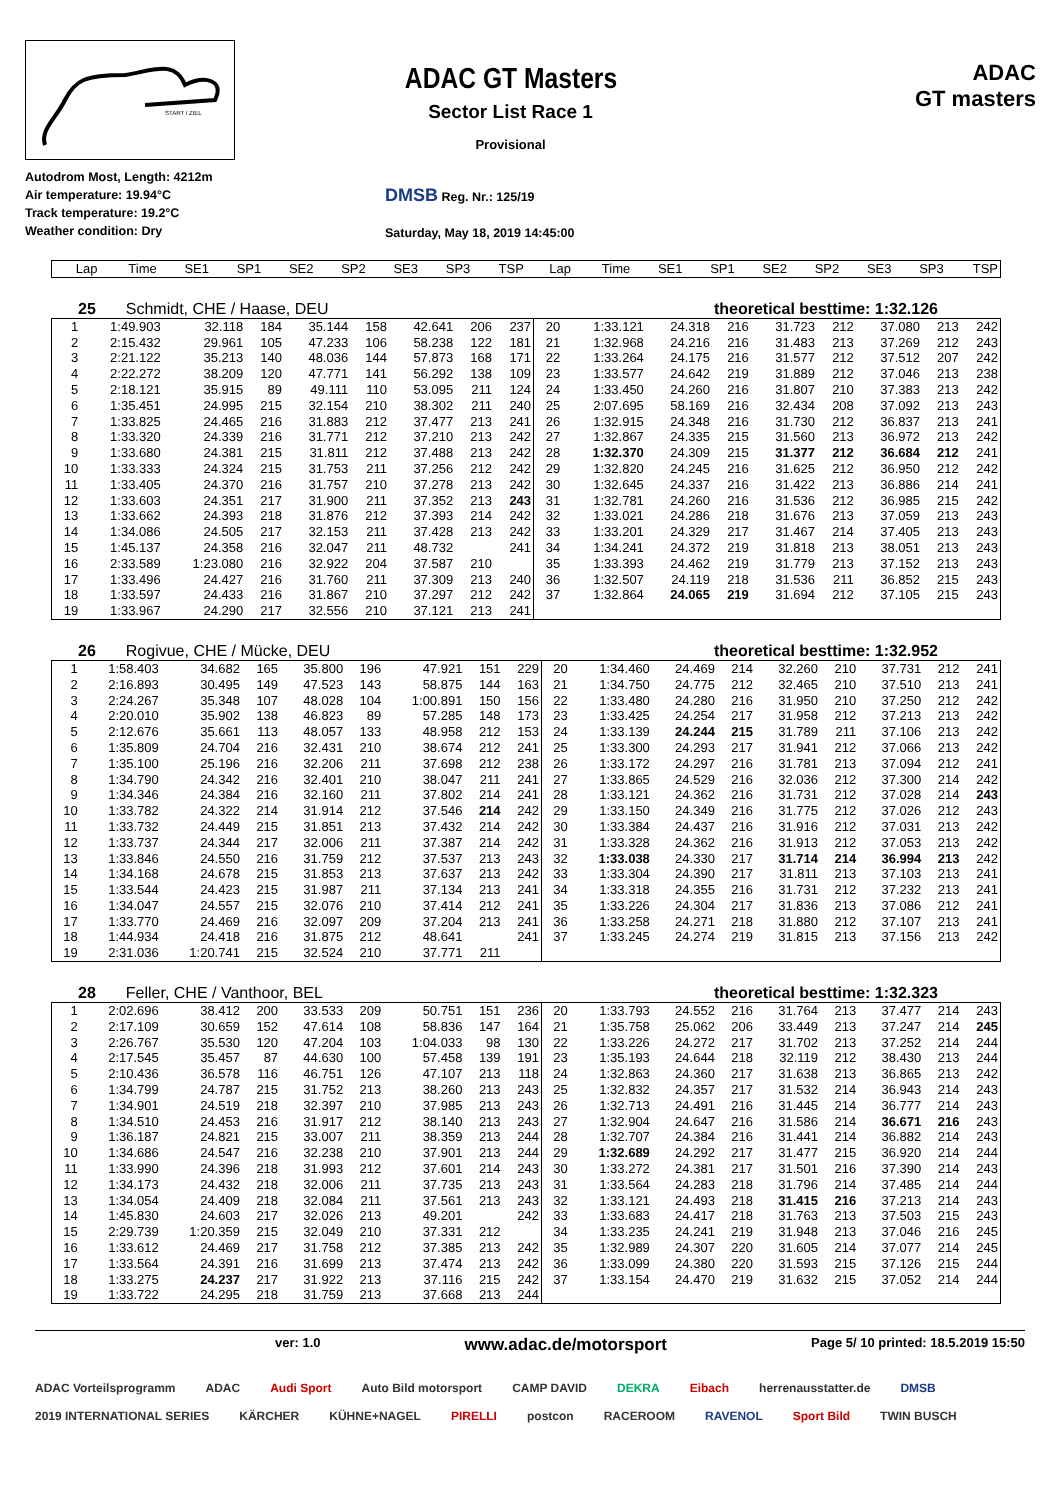START / ZIEL
ADAC GT Masters
Sector List Race 1
Provisional
ADAC
GT masters
Autodrom Most, Length: 4212m
Air temperature: 19.94°C
Track temperature: 19.2°C
Weather condition: Dry
DMSB Reg. Nr.: 125/19
Saturday, May 18, 2019 14:45:00
| Lap | Time | SE1 | SP1 | SE2 | SP2 | SE3 | SP3 | TSP | Lap | Time | SE1 | SP1 | SE2 | SP2 | SE3 | SP3 | TSP |
| --- | --- | --- | --- | --- | --- | --- | --- | --- | --- | --- | --- | --- | --- | --- | --- | --- | --- |
25 Schmidt, CHE / Haase, DEU theoretical besttime: 1:32.126
| 1 | 1:49.903 | 32.118 | 184 | 35.144 | 158 | 42.641 | 206 | 237 | 20 | 1:33.121 | 24.318 | 216 | 31.723 | 212 | 37.080 | 213 | 242 |
| 2 | 2:15.432 | 29.961 | 105 | 47.233 | 106 | 58.238 | 122 | 181 | 21 | 1:32.968 | 24.216 | 216 | 31.483 | 213 | 37.269 | 212 | 243 |
| 3 | 2:21.122 | 35.213 | 140 | 48.036 | 144 | 57.873 | 168 | 171 | 22 | 1:33.264 | 24.175 | 216 | 31.577 | 212 | 37.512 | 207 | 242 |
| 4 | 2:22.272 | 38.209 | 120 | 47.771 | 141 | 56.292 | 138 | 109 | 23 | 1:33.577 | 24.642 | 219 | 31.889 | 212 | 37.046 | 213 | 238 |
| 5 | 2:18.121 | 35.915 | 89 | 49.111 | 110 | 53.095 | 211 | 124 | 24 | 1:33.450 | 24.260 | 216 | 31.807 | 210 | 37.383 | 213 | 242 |
| 6 | 1:35.451 | 24.995 | 215 | 32.154 | 210 | 38.302 | 211 | 240 | 25 | 2:07.695 | 58.169 | 216 | 32.434 | 208 | 37.092 | 213 | 243 |
| 7 | 1:33.825 | 24.465 | 216 | 31.883 | 212 | 37.477 | 213 | 241 | 26 | 1:32.915 | 24.348 | 216 | 31.730 | 212 | 36.837 | 213 | 241 |
| 8 | 1:33.320 | 24.339 | 216 | 31.771 | 212 | 37.210 | 213 | 242 | 27 | 1:32.867 | 24.335 | 215 | 31.560 | 213 | 36.972 | 213 | 242 |
| 9 | 1:33.680 | 24.381 | 215 | 31.811 | 212 | 37.488 | 213 | 242 | 28 | 1:32.370 | 24.309 | 215 | 31.377 | 212 | 36.684 | 212 | 241 |
| 10 | 1:33.333 | 24.324 | 215 | 31.753 | 211 | 37.256 | 212 | 242 | 29 | 1:32.820 | 24.245 | 216 | 31.625 | 212 | 36.950 | 212 | 242 |
| 11 | 1:33.405 | 24.370 | 216 | 31.757 | 210 | 37.278 | 213 | 242 | 30 | 1:32.645 | 24.337 | 216 | 31.422 | 213 | 36.886 | 214 | 241 |
| 12 | 1:33.603 | 24.351 | 217 | 31.900 | 211 | 37.352 | 213 | 243 | 31 | 1:32.781 | 24.260 | 216 | 31.536 | 212 | 36.985 | 215 | 242 |
| 13 | 1:33.662 | 24.393 | 218 | 31.876 | 212 | 37.393 | 214 | 242 | 32 | 1:33.021 | 24.286 | 218 | 31.676 | 213 | 37.059 | 213 | 243 |
| 14 | 1:34.086 | 24.505 | 217 | 32.153 | 211 | 37.428 | 213 | 242 | 33 | 1:33.201 | 24.329 | 217 | 31.467 | 214 | 37.405 | 213 | 243 |
| 15 | 1:45.137 | 24.358 | 216 | 32.047 | 211 | 48.732 | | 241 | 34 | 1:34.241 | 24.372 | 219 | 31.818 | 213 | 38.051 | 213 | 243 |
| 16 | 2:33.589 | 1:23.080 | 216 | 32.922 | 204 | 37.587 | 210 | | 35 | 1:33.393 | 24.462 | 219 | 31.779 | 213 | 37.152 | 213 | 243 |
| 17 | 1:33.496 | 24.427 | 216 | 31.760 | 211 | 37.309 | 213 | 240 | 36 | 1:32.507 | 24.119 | 218 | 31.536 | 211 | 36.852 | 215 | 243 |
| 18 | 1:33.597 | 24.433 | 216 | 31.867 | 210 | 37.297 | 212 | 242 | 37 | 1:32.864 | 24.065 | 219 | 31.694 | 212 | 37.105 | 215 | 243 |
| 19 | 1:33.967 | 24.290 | 217 | 32.556 | 210 | 37.121 | 213 | 241 | | | | | | | | | |
26 Rogivue, CHE / Mücke, DEU theoretical besttime: 1:32.952
| 1 | 1:58.403 | 34.682 | 165 | 35.800 | 196 | 47.921 | 151 | 229 | 20 | 1:34.460 | 24.469 | 214 | 32.260 | 210 | 37.731 | 212 | 241 |
| 2 | 2:16.893 | 30.495 | 149 | 47.523 | 143 | 58.875 | 144 | 163 | 21 | 1:34.750 | 24.775 | 212 | 32.465 | 210 | 37.510 | 213 | 241 |
| 3 | 2:24.267 | 35.348 | 107 | 48.028 | 104 | 1:00.891 | 150 | 156 | 22 | 1:33.480 | 24.280 | 216 | 31.950 | 210 | 37.250 | 212 | 242 |
| 4 | 2:20.010 | 35.902 | 138 | 46.823 | 89 | 57.285 | 148 | 173 | 23 | 1:33.425 | 24.254 | 217 | 31.958 | 212 | 37.213 | 213 | 242 |
| 5 | 2:12.676 | 35.661 | 113 | 48.057 | 133 | 48.958 | 212 | 153 | 24 | 1:33.139 | 24.244 | 215 | 31.789 | 211 | 37.106 | 213 | 242 |
| 6 | 1:35.809 | 24.704 | 216 | 32.431 | 210 | 38.674 | 212 | 241 | 25 | 1:33.300 | 24.293 | 217 | 31.941 | 212 | 37.066 | 213 | 242 |
| 7 | 1:35.100 | 25.196 | 216 | 32.206 | 211 | 37.698 | 212 | 238 | 26 | 1:33.172 | 24.297 | 216 | 31.781 | 213 | 37.094 | 212 | 241 |
| 8 | 1:34.790 | 24.342 | 216 | 32.401 | 210 | 38.047 | 211 | 241 | 27 | 1:33.865 | 24.529 | 216 | 32.036 | 212 | 37.300 | 214 | 242 |
| 9 | 1:34.346 | 24.384 | 216 | 32.160 | 211 | 37.802 | 214 | 241 | 28 | 1:33.121 | 24.362 | 216 | 31.731 | 212 | 37.028 | 214 | 243 |
| 10 | 1:33.782 | 24.322 | 214 | 31.914 | 212 | 37.546 | 214 | 242 | 29 | 1:33.150 | 24.349 | 216 | 31.775 | 212 | 37.026 | 212 | 243 |
| 11 | 1:33.732 | 24.449 | 215 | 31.851 | 213 | 37.432 | 214 | 242 | 30 | 1:33.384 | 24.437 | 216 | 31.916 | 212 | 37.031 | 213 | 242 |
| 12 | 1:33.737 | 24.344 | 217 | 32.006 | 211 | 37.387 | 214 | 242 | 31 | 1:33.328 | 24.362 | 216 | 31.913 | 212 | 37.053 | 213 | 242 |
| 13 | 1:33.846 | 24.550 | 216 | 31.759 | 212 | 37.537 | 213 | 243 | 32 | 1:33.038 | 24.330 | 217 | 31.714 | 214 | 36.994 | 213 | 242 |
| 14 | 1:34.168 | 24.678 | 215 | 31.853 | 213 | 37.637 | 213 | 242 | 33 | 1:33.304 | 24.390 | 217 | 31.811 | 213 | 37.103 | 213 | 241 |
| 15 | 1:33.544 | 24.423 | 215 | 31.987 | 211 | 37.134 | 213 | 241 | 34 | 1:33.318 | 24.355 | 216 | 31.731 | 212 | 37.232 | 213 | 241 |
| 16 | 1:34.047 | 24.557 | 215 | 32.076 | 210 | 37.414 | 212 | 241 | 35 | 1:33.226 | 24.304 | 217 | 31.836 | 213 | 37.086 | 212 | 241 |
| 17 | 1:33.770 | 24.469 | 216 | 32.097 | 209 | 37.204 | 213 | 241 | 36 | 1:33.258 | 24.271 | 218 | 31.880 | 212 | 37.107 | 213 | 241 |
| 18 | 1:44.934 | 24.418 | 216 | 31.875 | 212 | 48.641 | | 241 | 37 | 1:33.245 | 24.274 | 219 | 31.815 | 213 | 37.156 | 213 | 242 |
| 19 | 2:31.036 | 1:20.741 | 215 | 32.524 | 210 | 37.771 | 211 | | | | | | | | | | |
28 Feller, CHE / Vanthoor, BEL theoretical besttime: 1:32.323
| 1 | 2:02.696 | 38.412 | 200 | 33.533 | 209 | 50.751 | 151 | 236 | 20 | 1:33.793 | 24.552 | 216 | 31.764 | 213 | 37.477 | 214 | 243 |
| 2 | 2:17.109 | 30.659 | 152 | 47.614 | 108 | 58.836 | 147 | 164 | 21 | 1:35.758 | 25.062 | 206 | 33.449 | 213 | 37.247 | 214 | 245 |
| 3 | 2:26.767 | 35.530 | 120 | 47.204 | 103 | 1:04.033 | 98 | 130 | 22 | 1:33.226 | 24.272 | 217 | 31.702 | 213 | 37.252 | 214 | 244 |
| 4 | 2:17.545 | 35.457 | 87 | 44.630 | 100 | 57.458 | 139 | 191 | 23 | 1:35.193 | 24.644 | 218 | 32.119 | 212 | 38.430 | 213 | 244 |
| 5 | 2:10.436 | 36.578 | 116 | 46.751 | 126 | 47.107 | 213 | 118 | 24 | 1:32.863 | 24.360 | 217 | 31.638 | 213 | 36.865 | 213 | 242 |
| 6 | 1:34.799 | 24.787 | 215 | 31.752 | 213 | 38.260 | 213 | 243 | 25 | 1:32.832 | 24.357 | 217 | 31.532 | 214 | 36.943 | 214 | 243 |
| 7 | 1:34.901 | 24.519 | 218 | 32.397 | 210 | 37.985 | 213 | 243 | 26 | 1:32.713 | 24.491 | 216 | 31.445 | 214 | 36.777 | 214 | 243 |
| 8 | 1:34.510 | 24.453 | 216 | 31.917 | 212 | 38.140 | 213 | 243 | 27 | 1:32.904 | 24.647 | 216 | 31.586 | 214 | 36.671 | 216 | 243 |
| 9 | 1:36.187 | 24.821 | 215 | 33.007 | 211 | 38.359 | 213 | 244 | 28 | 1:32.707 | 24.384 | 216 | 31.441 | 214 | 36.882 | 214 | 243 |
| 10 | 1:34.686 | 24.547 | 216 | 32.238 | 210 | 37.901 | 213 | 244 | 29 | 1:32.689 | 24.292 | 217 | 31.477 | 215 | 36.920 | 214 | 244 |
| 11 | 1:33.990 | 24.396 | 218 | 31.993 | 212 | 37.601 | 214 | 243 | 30 | 1:33.272 | 24.381 | 217 | 31.501 | 216 | 37.390 | 214 | 243 |
| 12 | 1:34.173 | 24.432 | 218 | 32.006 | 211 | 37.735 | 213 | 243 | 31 | 1:33.564 | 24.283 | 218 | 31.796 | 214 | 37.485 | 214 | 244 |
| 13 | 1:34.054 | 24.409 | 218 | 32.084 | 211 | 37.561 | 213 | 243 | 32 | 1:33.121 | 24.493 | 218 | 31.415 | 216 | 37.213 | 214 | 243 |
| 14 | 1:45.830 | 24.603 | 217 | 32.026 | 213 | 49.201 | | 242 | 33 | 1:33.683 | 24.417 | 218 | 31.763 | 213 | 37.503 | 215 | 243 |
| 15 | 2:29.739 | 1:20.359 | 215 | 32.049 | 210 | 37.331 | 212 | | 34 | 1:33.235 | 24.241 | 219 | 31.948 | 213 | 37.046 | 216 | 245 |
| 16 | 1:33.612 | 24.469 | 217 | 31.758 | 212 | 37.385 | 213 | 242 | 35 | 1:32.989 | 24.307 | 220 | 31.605 | 214 | 37.077 | 214 | 245 |
| 17 | 1:33.564 | 24.391 | 216 | 31.699 | 213 | 37.474 | 213 | 242 | 36 | 1:33.099 | 24.380 | 220 | 31.593 | 215 | 37.126 | 215 | 244 |
| 18 | 1:33.275 | 24.237 | 217 | 31.922 | 213 | 37.116 | 215 | 242 | 37 | 1:33.154 | 24.470 | 219 | 31.632 | 215 | 37.052 | 214 | 244 |
| 19 | 1:33.722 | 24.295 | 218 | 31.759 | 213 | 37.668 | 213 | 244 | | | | | | | | | |
ver: 1.0 www.adac.de/motorsport Page 5/ 10 printed: 18.5.2019 15:50
ADAC Vorteilsprogramm ADAC Audi Sport Auto Bild motorsport CAMP DAVID DEKRA Eibach herrenausstatter.de DMSB 2019 INTERNATIONAL SERIES KÄRCHER KÜHNE+NAGEL PIRELLI postcon RACEROOM RAVENOL Sport Bild TWIN BUSCH